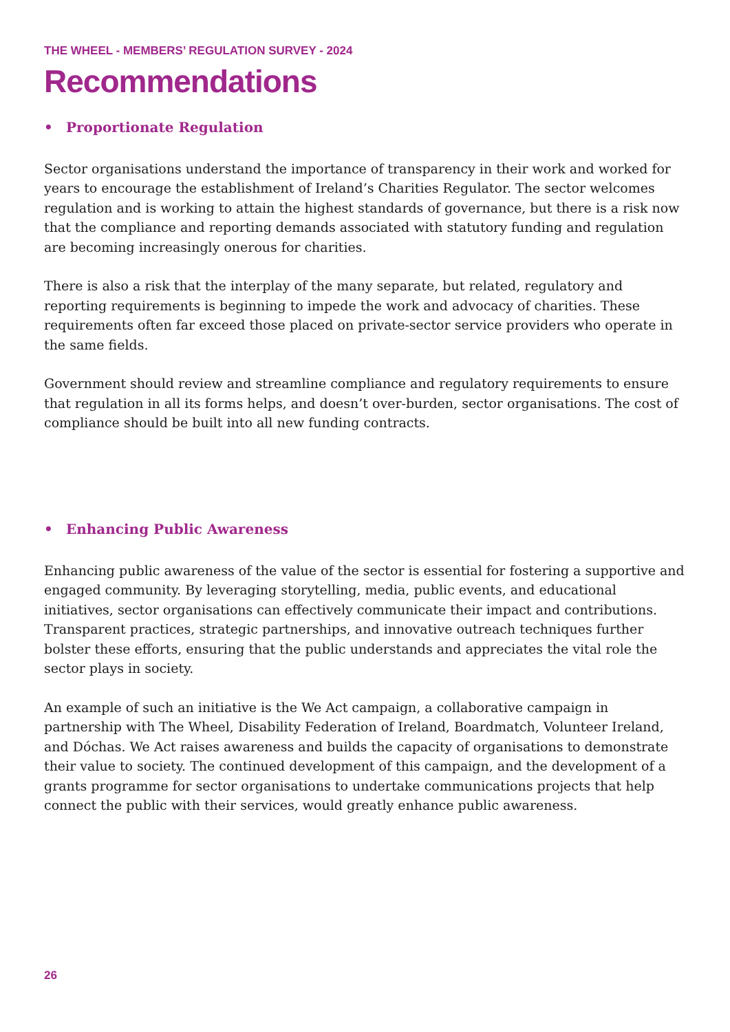THE WHEEL - MEMBERS’ REGULATION SURVEY - 2024
Recommendations
• Proportionate Regulation
Sector organisations understand the importance of transparency in their work and worked for years to encourage the establishment of Ireland’s Charities Regulator. The sector welcomes regulation and is working to attain the highest standards of governance, but there is a risk now that the compliance and reporting demands associated with statutory funding and regulation are becoming increasingly onerous for charities.
There is also a risk that the interplay of the many separate, but related, regulatory and reporting requirements is beginning to impede the work and advocacy of charities. These requirements often far exceed those placed on private-sector service providers who operate in the same fields.
Government should review and streamline compliance and regulatory requirements to ensure that regulation in all its forms helps, and doesn’t over-burden, sector organisations. The cost of compliance should be built into all new funding contracts.
• Enhancing Public Awareness
Enhancing public awareness of the value of the sector is essential for fostering a supportive and engaged community. By leveraging storytelling, media, public events, and educational initiatives, sector organisations can effectively communicate their impact and contributions. Transparent practices, strategic partnerships, and innovative outreach techniques further bolster these efforts, ensuring that the public understands and appreciates the vital role the sector plays in society.
An example of such an initiative is the We Act campaign, a collaborative campaign in partnership with The Wheel, Disability Federation of Ireland, Boardmatch, Volunteer Ireland, and Dóchas. We Act raises awareness and builds the capacity of organisations to demonstrate their value to society. The continued development of this campaign, and the development of a grants programme for sector organisations to undertake communications projects that help connect the public with their services, would greatly enhance public awareness.
26